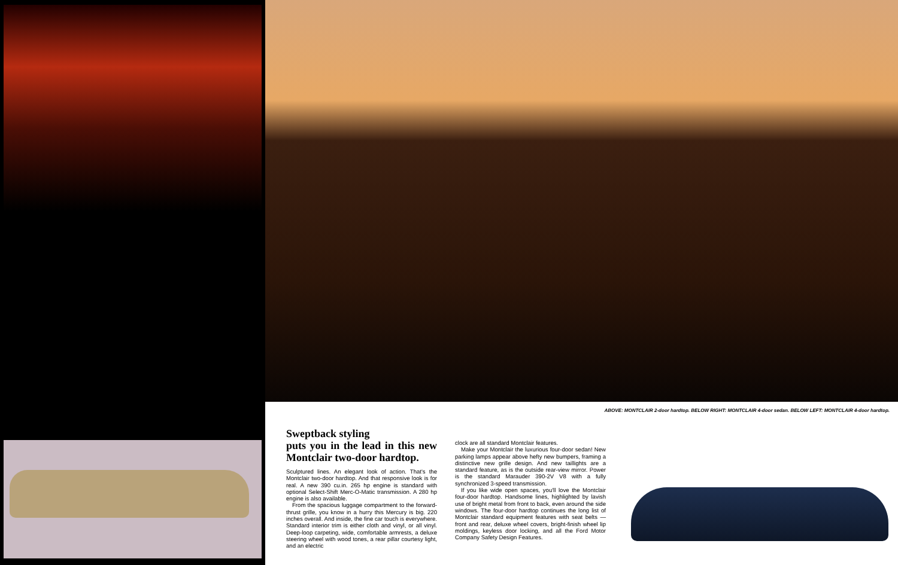ABOVE: MONTCLAIR 2-door hardtop. BELOW RIGHT: MONTCLAIR 4-door sedan. BELOW LEFT: MONTCLAIR 4-door hardtop.
Sweptback styling
puts you in the lead in this new Montclair two-door hardtop.
Sculptured lines. An elegant look of action. That's the Montclair two-door hardtop. And that responsive look is for real. A new 390 cu.in. 265 hp engine is standard with optional Select-Shift Merc-O-Matic transmission. A 280 hp engine is also available.
From the spacious luggage compartment to the forward-thrust grille, you know in a hurry this Mercury is big. 220 inches overall. And inside, the fine car touch is everywhere. Standard interior trim is either cloth and vinyl, or all vinyl. Deep-loop carpeting, wide, comfortable armrests, a deluxe steering wheel with wood tones, a rear pillar courtesy light, and an electric
clock are all standard Montclair features.
Make your Montclair the luxurious four-door sedan! New parking lamps appear above hefty new bumpers, framing a distinctive new grille design. And new taillights are a standard feature, as is the outside rear-view mirror. Power is the standard Marauder 390-2V V8 with a fully synchronized 3-speed transmission.
If you like wide open spaces, you'll love the Montclair four-door hardtop. Handsome lines, highlighted by lavish use of bright metal from front to back, even around the side windows. The four-door hardtop continues the long list of Montclair standard equipment features with seat belts — front and rear, deluxe wheel covers, bright-finish wheel lip moldings, keyless door locking, and all the Ford Motor Company Safety Design Features.